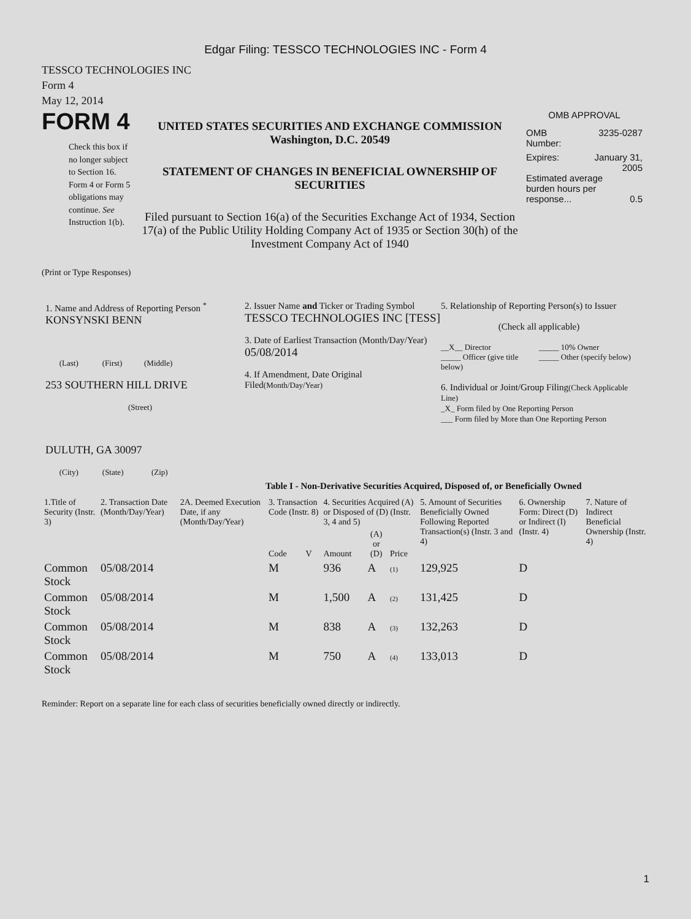Edgar Filing: TESSCO TECHNOLOGIES INC - Form 4
TESSCO TECHNOLOGIES INC
Form 4
May 12, 2014
FORM 4
Check this box if no longer subject to Section 16. Form 4 or Form 5 obligations may continue. See Instruction 1(b).
UNITED STATES SECURITIES AND EXCHANGE COMMISSION
Washington, D.C. 20549
STATEMENT OF CHANGES IN BENEFICIAL OWNERSHIP OF SECURITIES
Filed pursuant to Section 16(a) of the Securities Exchange Act of 1934, Section 17(a) of the Public Utility Holding Company Act of 1935 or Section 30(h) of the Investment Company Act of 1940
OMB APPROVAL
OMB
Number: 3235-0287
Expires: January 31,
2005
Estimated average burden hours per response... 0.5
(Print or Type Responses)
1. Name and Address of Reporting Person <sup>*</sup>
KONSYNSKI BENN
(Last) (First) (Middle)
253 SOUTHERN HILL DRIVE
(Street)
DULUTH, GA 30097
(City) (State) (Zip)
2. Issuer Name and Ticker or Trading Symbol
TESSCO TECHNOLOGIES INC [TESS]
3. Date of Earliest Transaction (Month/Day/Year)
05/08/2014
4. If Amendment, Date Original Filed(Month/Day/Year)
5. Relationship of Reporting Person(s) to Issuer
(Check all applicable)
__X__ Director
_____ Officer (give title below)
_____ 10% Owner
_____ Other (specify below)
6. Individual or Joint/Group Filing(Check Applicable Line)
_X_ Form filed by One Reporting Person
___ Form filed by More than One Reporting Person
Table I - Non-Derivative Securities Acquired, Disposed of, or Beneficially Owned
| 1.Title of Security (Instr. 3) | 2. Transaction Date (Month/Day/Year) | 2A. Deemed Execution Date, if any (Month/Day/Year) | 3. Transaction Code (Instr. 8) | | 4. Securities Acquired (A) or Disposed of (D) (Instr. 3, 4 and 5) | | | 5. Amount of Securities Beneficially Owned Following Reported Transaction(s) (Instr. 3 and 4) | 6. Ownership Form: Direct (D) or Indirect (I) (Instr. 4) | 7. Nature of Indirect Beneficial Ownership (Instr. 4) |
| --- | --- | --- | --- | --- | --- | --- | --- | --- | --- | --- |
| | | | Code | V | Amount | (A) or (D) | Price | | | |
| Common Stock | 05/08/2014 | | M | | 936 | A | (1) | 129,925 | D | |
| Common Stock | 05/08/2014 | | M | | 1,500 | A | (2) | 131,425 | D | |
| Common Stock | 05/08/2014 | | M | | 838 | A | (3) | 132,263 | D | |
| Common Stock | 05/08/2014 | | M | | 750 | A | (4) | 133,013 | D | |
Reminder: Report on a separate line for each class of securities beneficially owned directly or indirectly.
1